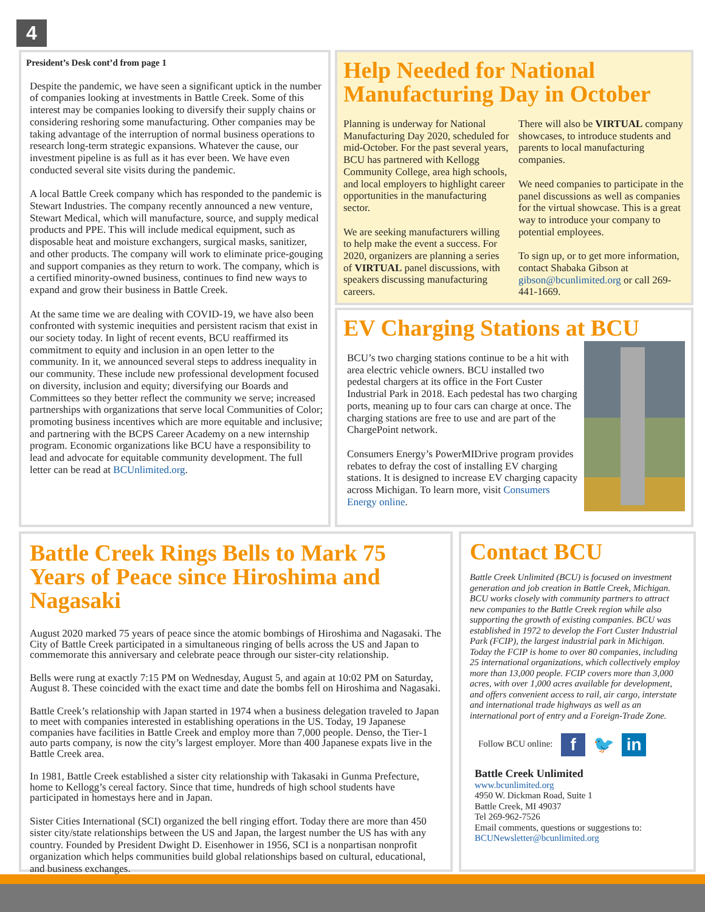4
President’s Desk cont’d from page 1
Despite the pandemic, we have seen a significant uptick in the number of companies looking at investments in Battle Creek. Some of this interest may be companies looking to diversify their supply chains or considering reshoring some manufacturing. Other companies may be taking advantage of the interruption of normal business operations to research long-term strategic expansions. Whatever the cause, our investment pipeline is as full as it has ever been. We have even conducted several site visits during the pandemic.
A local Battle Creek company which has responded to the pandemic is Stewart Industries. The company recently announced a new venture, Stewart Medical, which will manufacture, source, and supply medical products and PPE. This will include medical equipment, such as disposable heat and moisture exchangers, surgical masks, sanitizer, and other products. The company will work to eliminate price-gouging and support companies as they return to work. The company, which is a certified minority-owned business, continues to find new ways to expand and grow their business in Battle Creek.
At the same time we are dealing with COVID-19, we have also been confronted with systemic inequities and persistent racism that exist in our society today. In light of recent events, BCU reaffirmed its commitment to equity and inclusion in an open letter to the community. In it, we announced several steps to address inequality in our community. These include new professional development focused on diversity, inclusion and equity; diversifying our Boards and Committees so they better reflect the community we serve; increased partnerships with organizations that serve local Communities of Color; promoting business incentives which are more equitable and inclusive; and partnering with the BCPS Career Academy on a new internship program. Economic organizations like BCU have a responsibility to lead and advocate for equitable community development. The full letter can be read at BCUnlimited.org.
Help Needed for National Manufacturing Day in October
Planning is underway for National Manufacturing Day 2020, scheduled for mid-October. For the past several years, BCU has partnered with Kellogg Community College, area high schools, and local employers to highlight career opportunities in the manufacturing sector.
We are seeking manufacturers willing to help make the event a success. For 2020, organizers are planning a series of VIRTUAL panel discussions, with speakers discussing manufacturing careers.
There will also be VIRTUAL company showcases, to introduce students and parents to local manufacturing companies.
We need companies to participate in the panel discussions as well as companies for the virtual showcase. This is a great way to introduce your company to potential employees.
To sign up, or to get more information, contact Shabaka Gibson at gibson@bcunlimited.org or call 269-441-1669.
EV Charging Stations at BCU
BCU’s two charging stations continue to be a hit with area electric vehicle owners. BCU installed two pedestal chargers at its office in the Fort Custer Industrial Park in 2018. Each pedestal has two charging ports, meaning up to four cars can charge at once. The charging stations are free to use and are part of the ChargePoint network.
Consumers Energy’s PowerMIDrive program provides rebates to defray the cost of installing EV charging stations. It is designed to increase EV charging capacity across Michigan. To learn more, visit Consumers Energy online.
Battle Creek Rings Bells to Mark 75 Years of Peace since Hiroshima and Nagasaki
August 2020 marked 75 years of peace since the atomic bombings of Hiroshima and Nagasaki. The City of Battle Creek participated in a simultaneous ringing of bells across the US and Japan to commemorate this anniversary and celebrate peace through our sister-city relationship.
Bells were rung at exactly 7:15 PM on Wednesday, August 5, and again at 10:02 PM on Saturday, August 8. These coincided with the exact time and date the bombs fell on Hiroshima and Nagasaki.
Battle Creek’s relationship with Japan started in 1974 when a business delegation traveled to Japan to meet with companies interested in establishing operations in the US. Today, 19 Japanese companies have facilities in Battle Creek and employ more than 7,000 people. Denso, the Tier-1 auto parts company, is now the city’s largest employer. More than 400 Japanese expats live in the Battle Creek area.
In 1981, Battle Creek established a sister city relationship with Takasaki in Gunma Prefecture, home to Kellogg’s cereal factory. Since that time, hundreds of high school students have participated in homestays here and in Japan.
Sister Cities International (SCI) organized the bell ringing effort. Today there are more than 450 sister city/state relationships between the US and Japan, the largest number the US has with any country. Founded by President Dwight D. Eisenhower in 1956, SCI is a nonpartisan nonprofit organization which helps communities build global relationships based on cultural, educational, and business exchanges.
Contact BCU
Battle Creek Unlimited (BCU) is focused on investment generation and job creation in Battle Creek, Michigan. BCU works closely with community partners to attract new companies to the Battle Creek region while also supporting the growth of existing companies. BCU was established in 1972 to develop the Fort Custer Industrial Park (FCIP), the largest industrial park in Michigan. Today the FCIP is home to over 80 companies, including 25 international organizations, which collectively employ more than 13,000 people. FCIP covers more than 3,000 acres, with over 1,000 acres available for development, and offers convenient access to rail, air cargo, interstate and international trade highways as well as an international port of entry and a Foreign-Trade Zone.
Follow BCU online: f 🐦 in
Battle Creek Unlimited
www.bcunlimited.org
4950 W. Dickman Road, Suite 1
Battle Creek, MI 49037
Tel 269-962-7526
Email comments, questions or suggestions to:
BCUNewsletter@bcunlimited.org